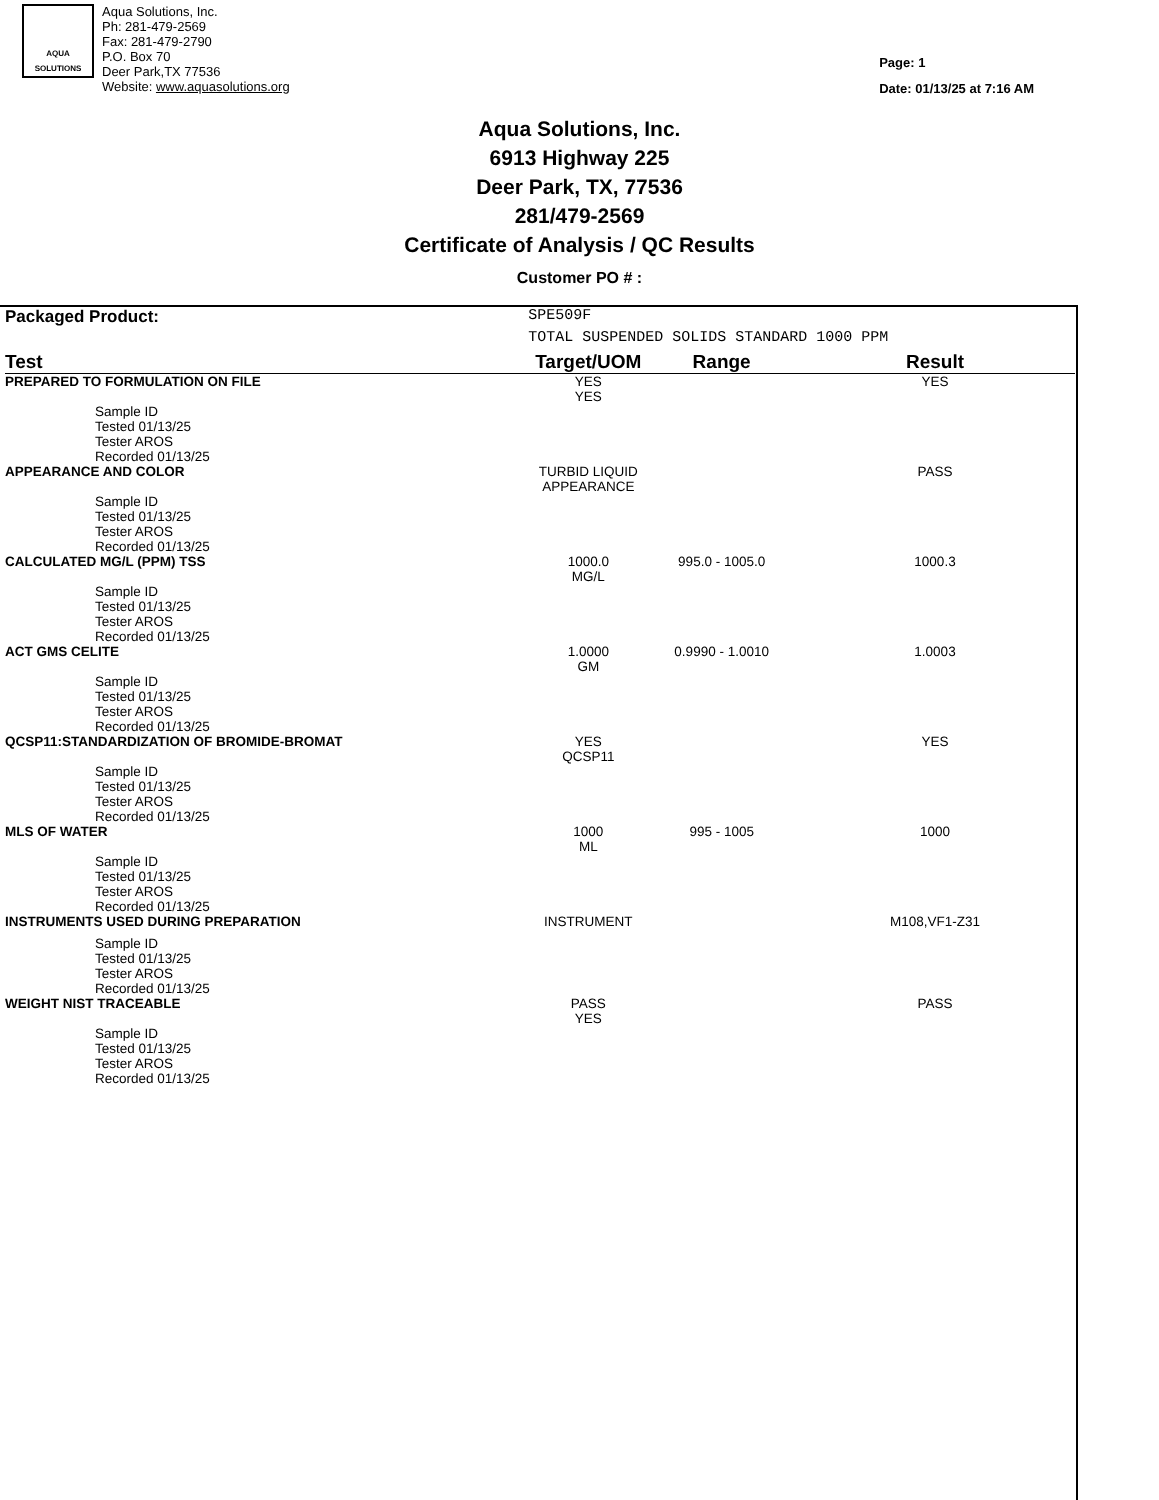AQUA
SOLUTIONS
Aqua Solutions, Inc.
Ph: 281-479-2569
Fax: 281-479-2790
P.O. Box 70
Deer Park,TX 77536
Website: www.aquasolutions.org
Page: 1
Date: 01/13/25 at 7:16 AM
Aqua Solutions, Inc.
6913 Highway 225
Deer Park, TX, 77536
281/479-2569
Certificate of Analysis / QC Results
Customer PO # :
| Packaged Product: | SPE509F | | |
| | TOTAL SUSPENDED SOLIDS STANDARD 1000 PPM | | |
| Test | Target/UOM | Range | Result |
| PREPARED TO FORMULATION ON FILE | YES YES | | YES |
| Sample ID Tested 01/13/25 Tester AROS Recorded 01/13/25 | | | |
| APPEARANCE AND COLOR | TURBID LIQUID APPEARANCE | | PASS |
| Sample ID Tested 01/13/25 Tester AROS Recorded 01/13/25 | | | |
| CALCULATED MG/L (PPM) TSS | 1000.0 MG/L | 995.0 - 1005.0 | 1000.3 |
| Sample ID Tested 01/13/25 Tester AROS Recorded 01/13/25 | | | |
| ACT GMS CELITE | 1.0000 GM | 0.9990 - 1.0010 | 1.0003 |
| Sample ID Tested 01/13/25 Tester AROS Recorded 01/13/25 | | | |
| QCSP11:STANDARDIZATION OF BROMIDE-BROMAT | YES QCSP11 | | YES |
| Sample ID Tested 01/13/25 Tester AROS Recorded 01/13/25 | | | |
| MLS OF WATER | 1000 ML | 995 - 1005 | 1000 |
| Sample ID Tested 01/13/25 Tester AROS Recorded 01/13/25 | | | |
| INSTRUMENTS USED DURING PREPARATION | INSTRUMENT | | M108,VF1-Z31 |
| Sample ID Tested 01/13/25 Tester AROS Recorded 01/13/25 | | | |
| WEIGHT NIST TRACEABLE | PASS YES | | PASS |
| Sample ID Tested 01/13/25 Tester AROS Recorded 01/13/25 | | | |